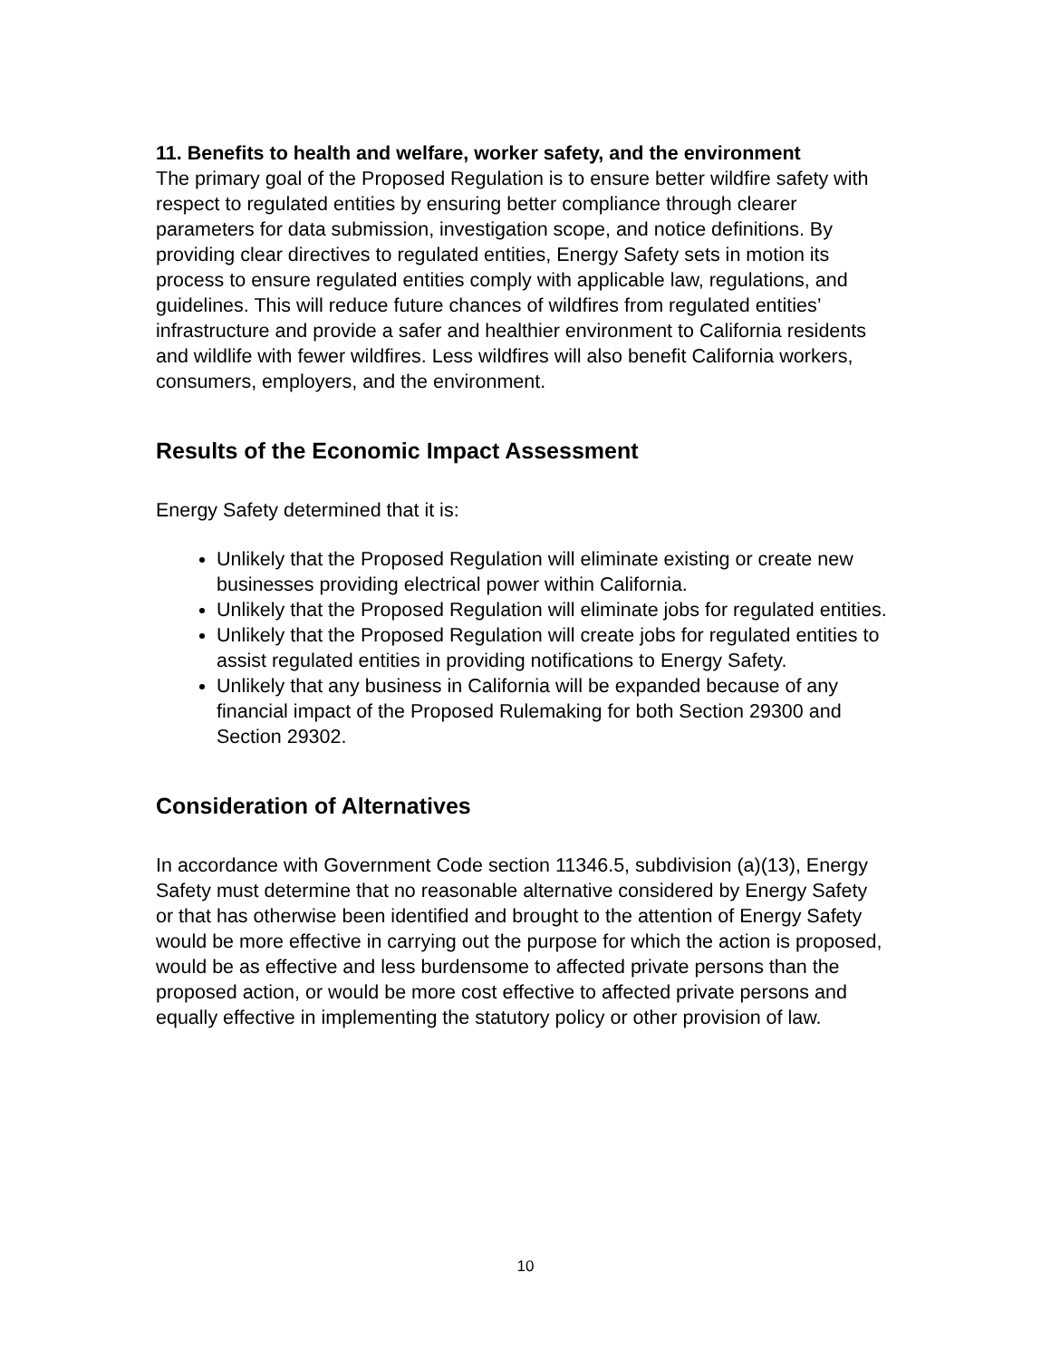11. Benefits to health and welfare, worker safety, and the environment
The primary goal of the Proposed Regulation is to ensure better wildfire safety with respect to regulated entities by ensuring better compliance through clearer parameters for data submission, investigation scope, and notice definitions. By providing clear directives to regulated entities, Energy Safety sets in motion its process to ensure regulated entities comply with applicable law, regulations, and guidelines. This will reduce future chances of wildfires from regulated entities’ infrastructure and provide a safer and healthier environment to California residents and wildlife with fewer wildfires. Less wildfires will also benefit California workers, consumers, employers, and the environment.
Results of the Economic Impact Assessment
Energy Safety determined that it is:
Unlikely that the Proposed Regulation will eliminate existing or create new businesses providing electrical power within California.
Unlikely that the Proposed Regulation will eliminate jobs for regulated entities.
Unlikely that the Proposed Regulation will create jobs for regulated entities to assist regulated entities in providing notifications to Energy Safety.
Unlikely that any business in California will be expanded because of any financial impact of the Proposed Rulemaking for both Section 29300 and Section 29302.
Consideration of Alternatives
In accordance with Government Code section 11346.5, subdivision (a)(13), Energy Safety must determine that no reasonable alternative considered by Energy Safety or that has otherwise been identified and brought to the attention of Energy Safety would be more effective in carrying out the purpose for which the action is proposed, would be as effective and less burdensome to affected private persons than the proposed action, or would be more cost effective to affected private persons and equally effective in implementing the statutory policy or other provision of law.
10